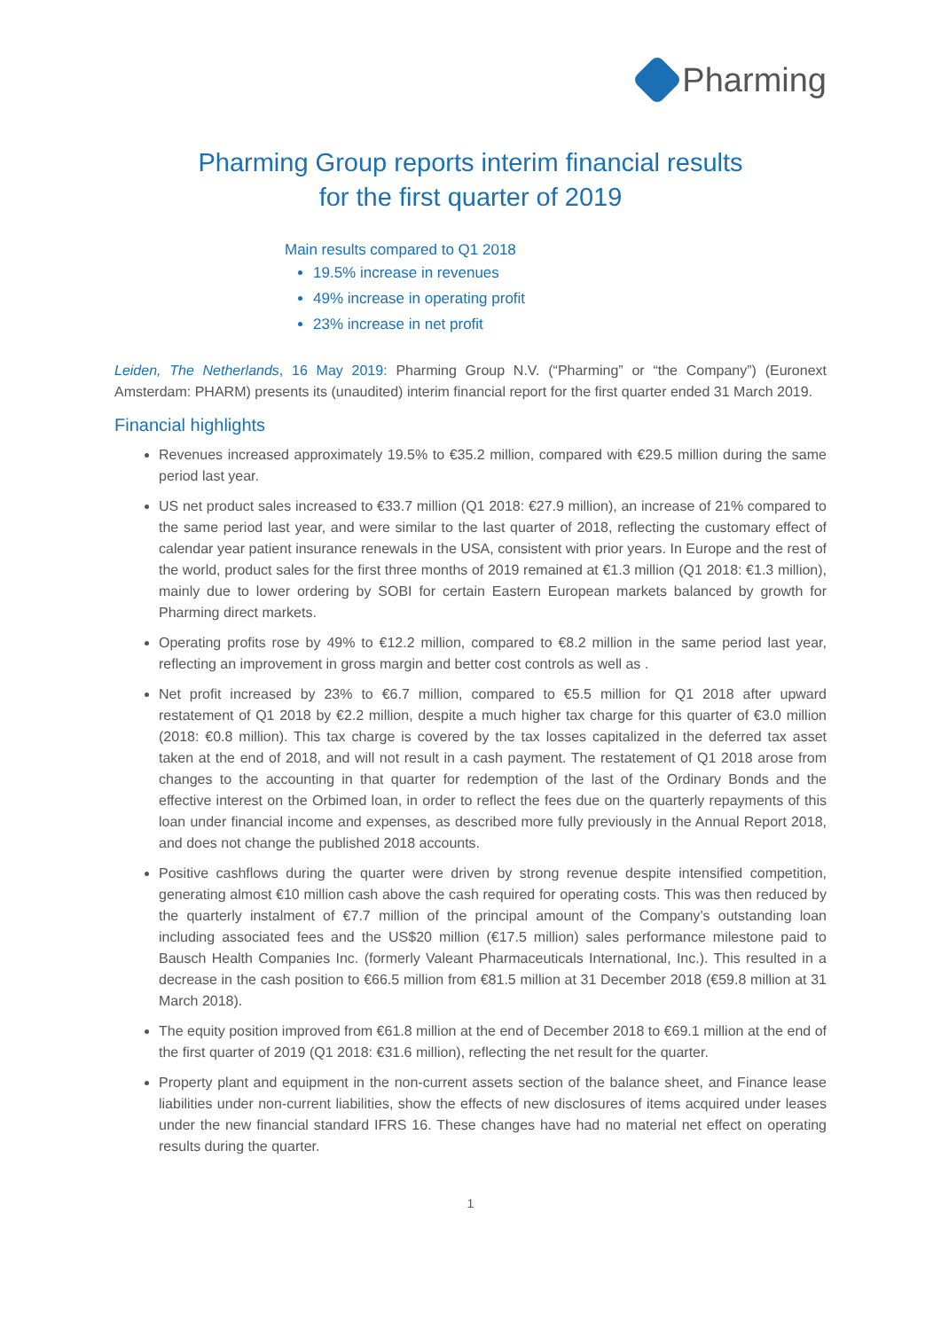Pharming
Pharming Group reports interim financial results
for the first quarter of 2019
Main results compared to Q1 2018
19.5% increase in revenues
49% increase in operating profit
23% increase in net profit
Leiden, The Netherlands, 16 May 2019: Pharming Group N.V. (“Pharming” or “the Company”) (Euronext Amsterdam: PHARM) presents its (unaudited) interim financial report for the first quarter ended 31 March 2019.
Financial highlights
Revenues increased approximately 19.5% to €35.2 million, compared with €29.5 million during the same period last year.
US net product sales increased to €33.7 million (Q1 2018: €27.9 million), an increase of 21% compared to the same period last year, and were similar to the last quarter of 2018, reflecting the customary effect of calendar year patient insurance renewals in the USA, consistent with prior years. In Europe and the rest of the world, product sales for the first three months of 2019 remained at €1.3 million (Q1 2018: €1.3 million), mainly due to lower ordering by SOBI for certain Eastern European markets balanced by growth for Pharming direct markets.
Operating profits rose by 49% to €12.2 million, compared to €8.2 million in the same period last year, reflecting an improvement in gross margin and better cost controls as well as .
Net profit increased by 23% to €6.7 million, compared to €5.5 million for Q1 2018 after upward restatement of Q1 2018 by €2.2 million, despite a much higher tax charge for this quarter of €3.0 million (2018: €0.8 million). This tax charge is covered by the tax losses capitalized in the deferred tax asset taken at the end of 2018, and will not result in a cash payment. The restatement of Q1 2018 arose from changes to the accounting in that quarter for redemption of the last of the Ordinary Bonds and the effective interest on the Orbimed loan, in order to reflect the fees due on the quarterly repayments of this loan under financial income and expenses, as described more fully previously in the Annual Report 2018, and does not change the published 2018 accounts.
Positive cashflows during the quarter were driven by strong revenue despite intensified competition, generating almost €10 million cash above the cash required for operating costs. This was then reduced by the quarterly instalment of €7.7 million of the principal amount of the Company’s outstanding loan including associated fees and the US$20 million (€17.5 million) sales performance milestone paid to Bausch Health Companies Inc. (formerly Valeant Pharmaceuticals International, Inc.). This resulted in a decrease in the cash position to €66.5 million from €81.5 million at 31 December 2018 (€59.8 million at 31 March 2018).
The equity position improved from €61.8 million at the end of December 2018 to €69.1 million at the end of the first quarter of 2019 (Q1 2018: €31.6 million), reflecting the net result for the quarter.
Property plant and equipment in the non-current assets section of the balance sheet, and Finance lease liabilities under non-current liabilities, show the effects of new disclosures of items acquired under leases under the new financial standard IFRS 16. These changes have had no material net effect on operating results during the quarter.
1